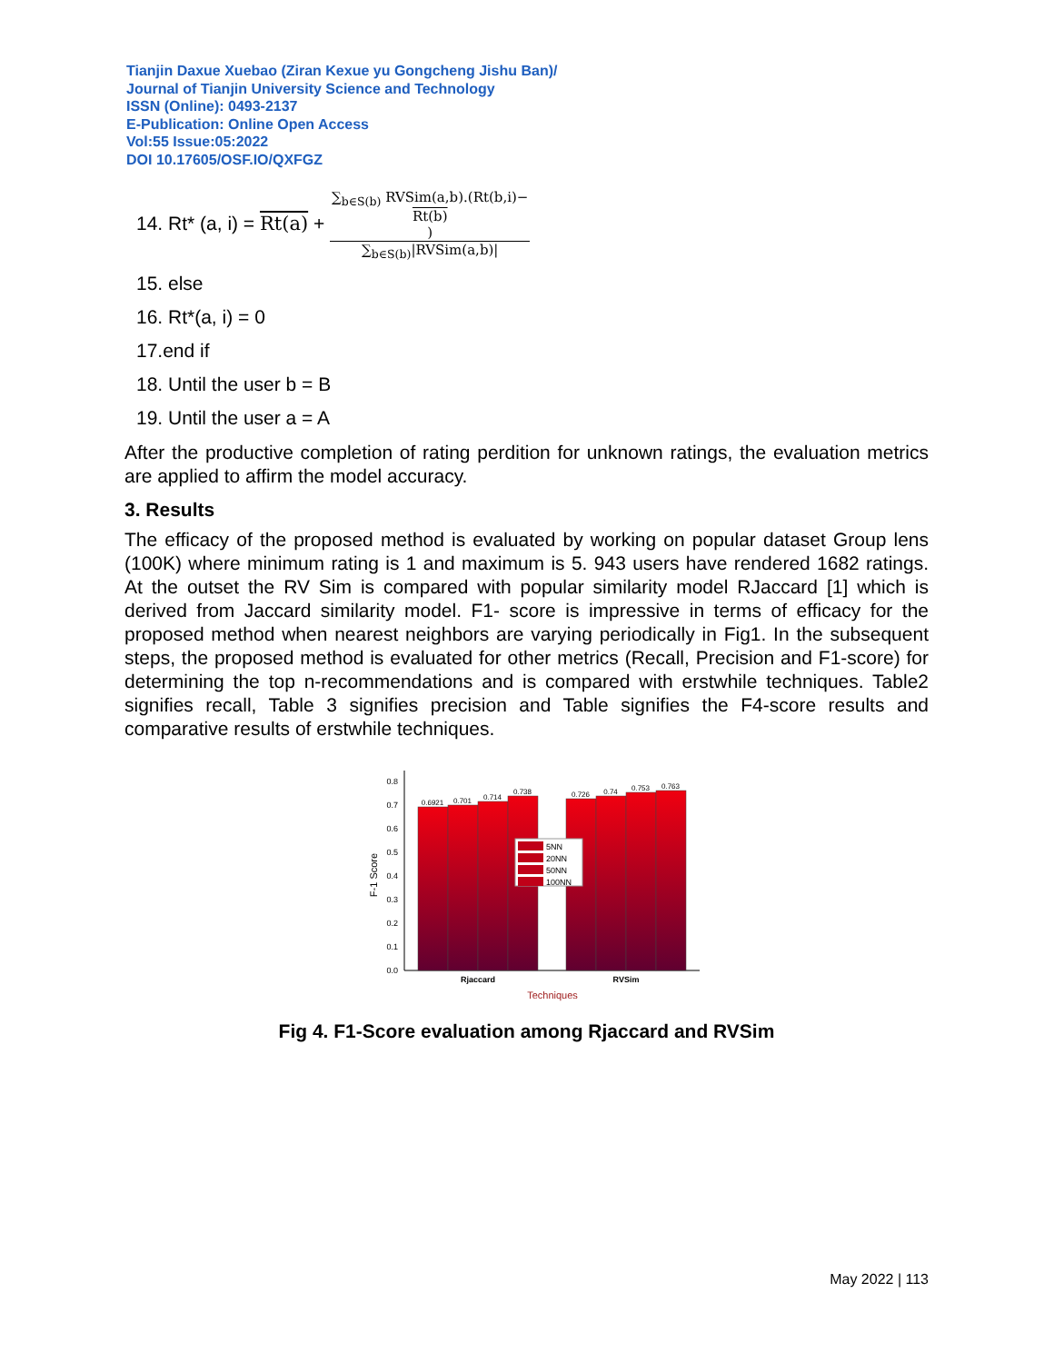Tianjin Daxue Xuebao (Ziran Kexue yu Gongcheng Jishu Ban)/
Journal of Tianjin University Science and Technology
ISSN (Online): 0493-2137
E-Publication: Online Open Access
Vol:55 Issue:05:2022
DOI 10.17605/OSF.IO/QXFGZ
14. Rt* (a, i) = Rt(a) + ∑<sub>b∈S(b)</sub> RVSim(a,b).(Rt(b,i)−
Rt(b)) ∑<sub>b∈S(b)</sub>|RVSim(a,b)|
15. else
16. Rt*(a, i) = 0
17.end if
18. Until the user b = B
19. Until the user a = A
After the productive completion of rating perdition for unknown ratings, the evaluation metrics are applied to affirm the model accuracy.
3. Results
The efficacy of the proposed method is evaluated by working on popular dataset Group lens (100K) where minimum rating is 1 and maximum is 5. 943 users have rendered 1682 ratings. At the outset the RV Sim is compared with popular similarity model RJaccard [1] which is derived from Jaccard similarity model. F1- score is impressive in terms of efficacy for the proposed method when nearest neighbors are varying periodically in Fig1. In the subsequent steps, the proposed method is evaluated for other metrics (Recall, Precision and F1-score) for determining the top n-recommendations and is compared with erstwhile techniques. Table2 signifies recall, Table 3 signifies precision and Table signifies the F4-score results and comparative results of erstwhile techniques.
0.0
0.1
0.2
0.3
0.4
0.5
0.6
0.7
0.8
F-1 Score
0.6921
0.701
0.714
0.738
0.726
0.74
0.753
0.763
5NN
20NN
50NN
100NN
Rjaccard
RVSim
Techniques
Fig 4. F1-Score evaluation among Rjaccard and RVSim
May 2022 | 113